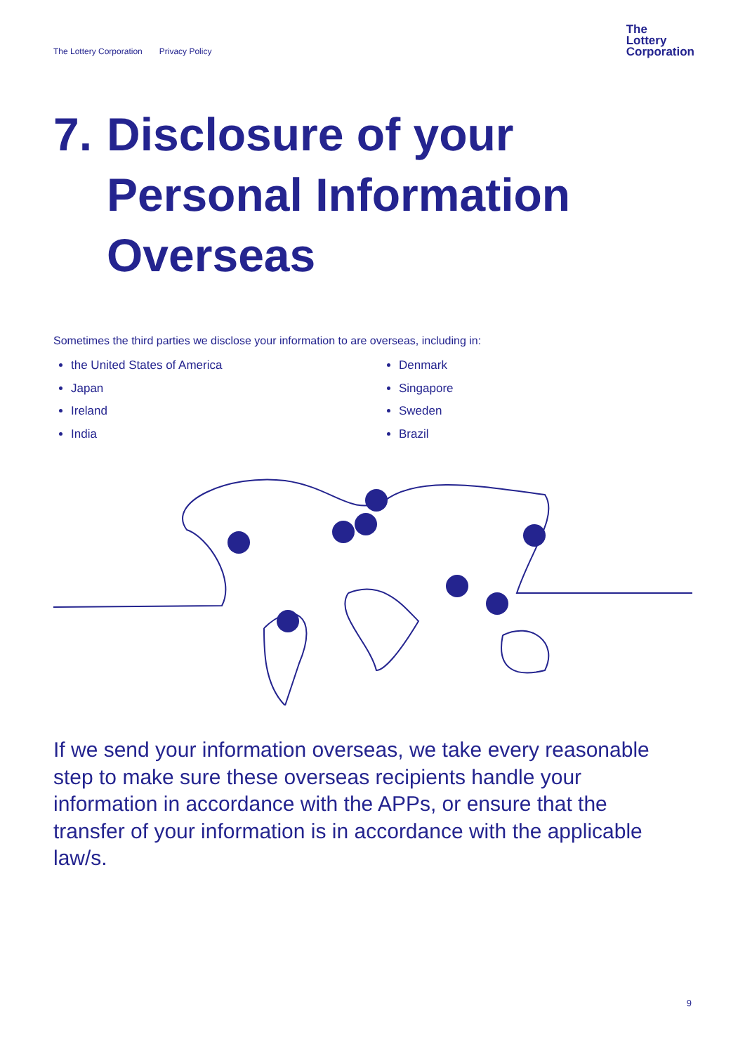The Lottery Corporation Privacy Policy
The
Lottery
Corporation
7. Disclosure of your
Personal Information
Overseas
Sometimes the third parties we disclose your information to are overseas, including in:
the United States of America
Japan
Ireland
India
Denmark
Singapore
Sweden
Brazil
If we send your information overseas, we take every reasonable step to make sure these overseas recipients handle your information in accordance with the APPs, or ensure that the transfer of your information is in accordance with the applicable law/s.
9